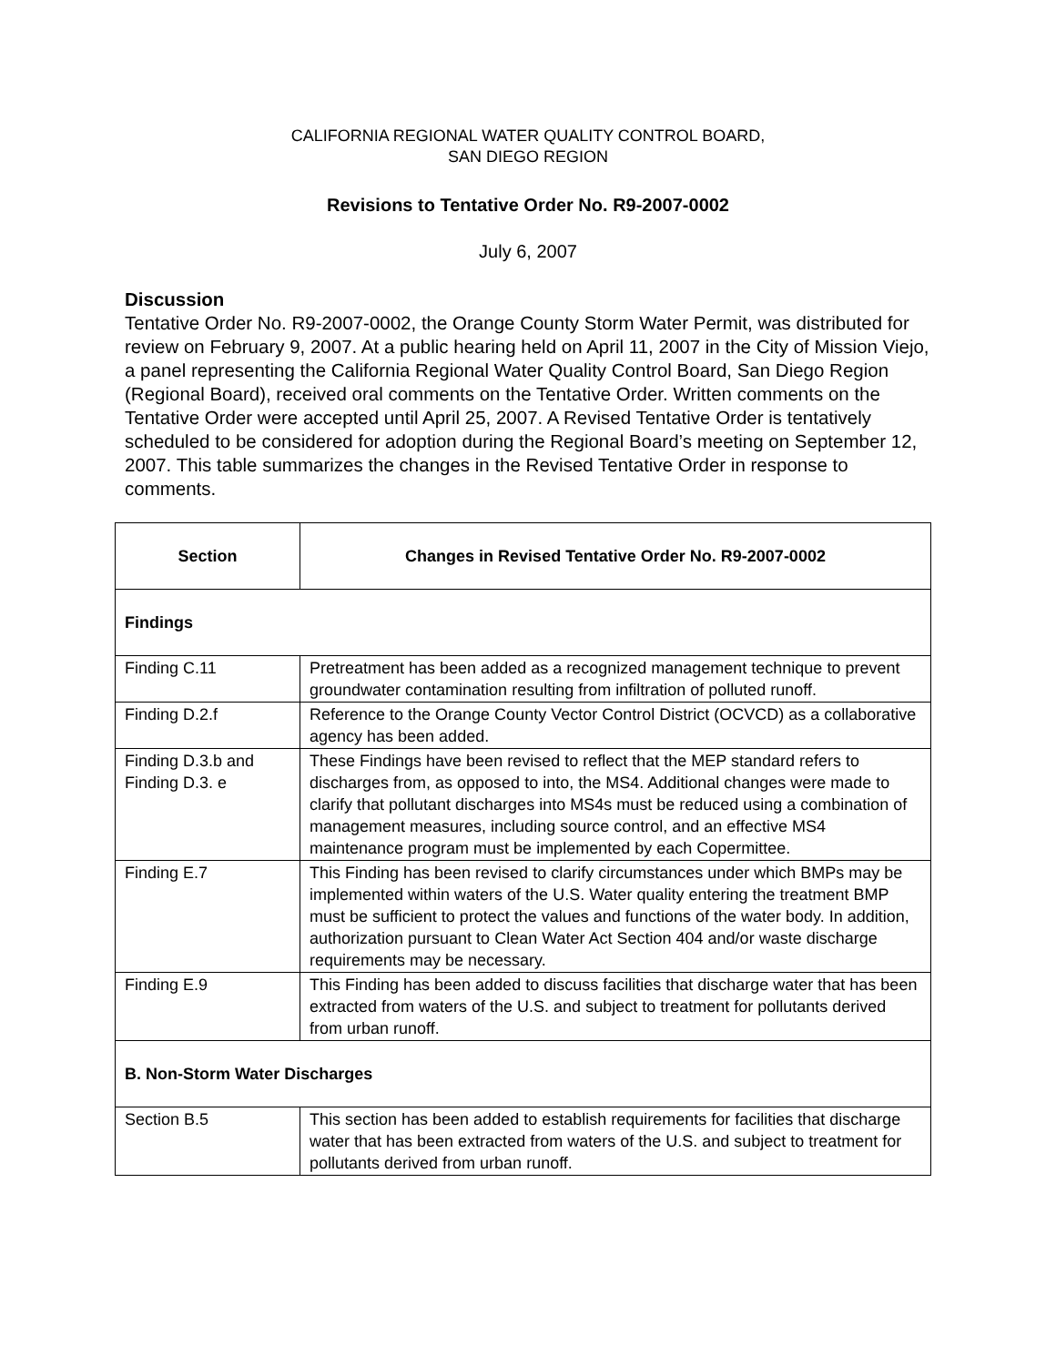CALIFORNIA REGIONAL WATER QUALITY CONTROL BOARD,
SAN DIEGO REGION
Revisions to Tentative Order No. R9-2007-0002
July 6, 2007
Discussion
Tentative Order No. R9-2007-0002, the Orange County Storm Water Permit, was distributed for review on February 9, 2007. At a public hearing held on April 11, 2007 in the City of Mission Viejo, a panel representing the California Regional Water Quality Control Board, San Diego Region (Regional Board), received oral comments on the Tentative Order. Written comments on the Tentative Order were accepted until April 25, 2007. A Revised Tentative Order is tentatively scheduled to be considered for adoption during the Regional Board’s meeting on September 12, 2007. This table summarizes the changes in the Revised Tentative Order in response to comments.
| Section | Changes in Revised Tentative Order No. R9-2007-0002 |
| --- | --- |
| Findings | |
| Finding C.11 | Pretreatment has been added as a recognized management technique to prevent groundwater contamination resulting from infiltration of polluted runoff. |
| Finding D.2.f | Reference to the Orange County Vector Control District (OCVCD) as a collaborative agency has been added. |
| Finding D.3.b and Finding D.3. e | These Findings have been revised to reflect that the MEP standard refers to discharges from, as opposed to into, the MS4. Additional changes were made to clarify that pollutant discharges into MS4s must be reduced using a combination of management measures, including source control, and an effective MS4 maintenance program must be implemented by each Copermittee. |
| Finding E.7 | This Finding has been revised to clarify circumstances under which BMPs may be implemented within waters of the U.S. Water quality entering the treatment BMP must be sufficient to protect the values and functions of the water body. In addition, authorization pursuant to Clean Water Act Section 404 and/or waste discharge requirements may be necessary. |
| Finding E.9 | This Finding has been added to discuss facilities that discharge water that has been extracted from waters of the U.S. and subject to treatment for pollutants derived from urban runoff. |
| B. Non-Storm Water Discharges | |
| Section B.5 | This section has been added to establish requirements for facilities that discharge water that has been extracted from waters of the U.S. and subject to treatment for pollutants derived from urban runoff. |